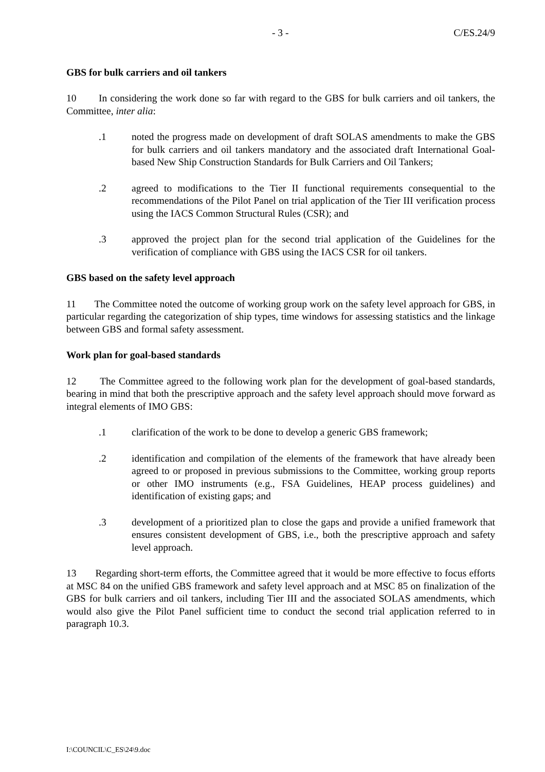- 3 - C/ES.24/9
GBS for bulk carriers and oil tankers
10 In considering the work done so far with regard to the GBS for bulk carriers and oil tankers, the Committee, inter alia:
.1 noted the progress made on development of draft SOLAS amendments to make the GBS for bulk carriers and oil tankers mandatory and the associated draft International Goal-based New Ship Construction Standards for Bulk Carriers and Oil Tankers;
.2 agreed to modifications to the Tier II functional requirements consequential to the recommendations of the Pilot Panel on trial application of the Tier III verification process using the IACS Common Structural Rules (CSR); and
.3 approved the project plan for the second trial application of the Guidelines for the verification of compliance with GBS using the IACS CSR for oil tankers.
GBS based on the safety level approach
11 The Committee noted the outcome of working group work on the safety level approach for GBS, in particular regarding the categorization of ship types, time windows for assessing statistics and the linkage between GBS and formal safety assessment.
Work plan for goal-based standards
12 The Committee agreed to the following work plan for the development of goal-based standards, bearing in mind that both the prescriptive approach and the safety level approach should move forward as integral elements of IMO GBS:
.1 clarification of the work to be done to develop a generic GBS framework;
.2 identification and compilation of the elements of the framework that have already been agreed to or proposed in previous submissions to the Committee, working group reports or other IMO instruments (e.g., FSA Guidelines, HEAP process guidelines) and identification of existing gaps; and
.3 development of a prioritized plan to close the gaps and provide a unified framework that ensures consistent development of GBS, i.e., both the prescriptive approach and safety level approach.
13 Regarding short-term efforts, the Committee agreed that it would be more effective to focus efforts at MSC 84 on the unified GBS framework and safety level approach and at MSC 85 on finalization of the GBS for bulk carriers and oil tankers, including Tier III and the associated SOLAS amendments, which would also give the Pilot Panel sufficient time to conduct the second trial application referred to in paragraph 10.3.
I:\COUNCIL\C_ES\24\9.doc